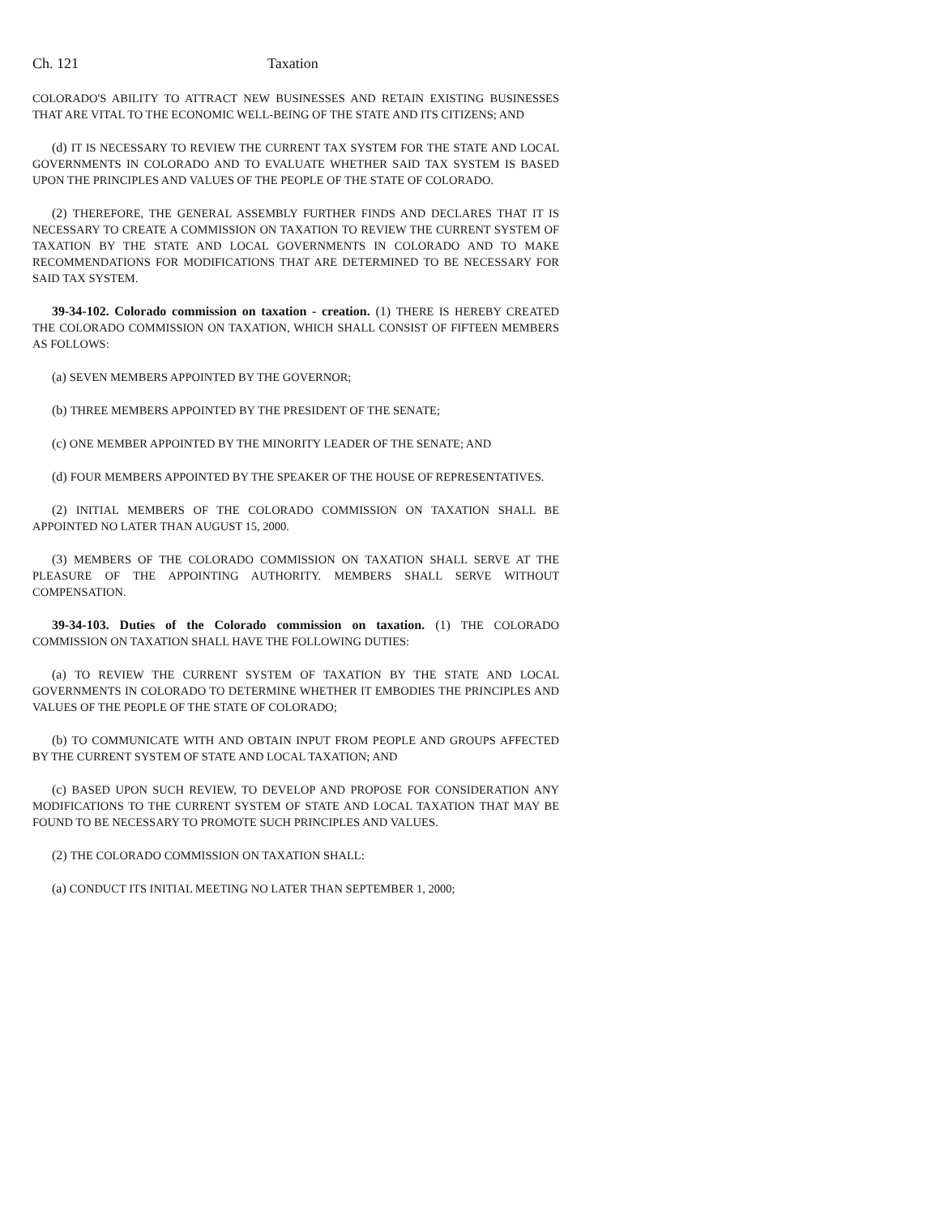Ch. 121 Taxation
COLORADO'S ABILITY TO ATTRACT NEW BUSINESSES AND RETAIN EXISTING BUSINESSES THAT ARE VITAL TO THE ECONOMIC WELL-BEING OF THE STATE AND ITS CITIZENS; AND
(d) IT IS NECESSARY TO REVIEW THE CURRENT TAX SYSTEM FOR THE STATE AND LOCAL GOVERNMENTS IN COLORADO AND TO EVALUATE WHETHER SAID TAX SYSTEM IS BASED UPON THE PRINCIPLES AND VALUES OF THE PEOPLE OF THE STATE OF COLORADO.
(2) THEREFORE, THE GENERAL ASSEMBLY FURTHER FINDS AND DECLARES THAT IT IS NECESSARY TO CREATE A COMMISSION ON TAXATION TO REVIEW THE CURRENT SYSTEM OF TAXATION BY THE STATE AND LOCAL GOVERNMENTS IN COLORADO AND TO MAKE RECOMMENDATIONS FOR MODIFICATIONS THAT ARE DETERMINED TO BE NECESSARY FOR SAID TAX SYSTEM.
39-34-102. Colorado commission on taxation - creation. (1) THERE IS HEREBY CREATED THE COLORADO COMMISSION ON TAXATION, WHICH SHALL CONSIST OF FIFTEEN MEMBERS AS FOLLOWS:
(a) SEVEN MEMBERS APPOINTED BY THE GOVERNOR;
(b) THREE MEMBERS APPOINTED BY THE PRESIDENT OF THE SENATE;
(c) ONE MEMBER APPOINTED BY THE MINORITY LEADER OF THE SENATE; AND
(d) FOUR MEMBERS APPOINTED BY THE SPEAKER OF THE HOUSE OF REPRESENTATIVES.
(2) INITIAL MEMBERS OF THE COLORADO COMMISSION ON TAXATION SHALL BE APPOINTED NO LATER THAN AUGUST 15, 2000.
(3) MEMBERS OF THE COLORADO COMMISSION ON TAXATION SHALL SERVE AT THE PLEASURE OF THE APPOINTING AUTHORITY. MEMBERS SHALL SERVE WITHOUT COMPENSATION.
39-34-103. Duties of the Colorado commission on taxation. (1) THE COLORADO COMMISSION ON TAXATION SHALL HAVE THE FOLLOWING DUTIES:
(a) TO REVIEW THE CURRENT SYSTEM OF TAXATION BY THE STATE AND LOCAL GOVERNMENTS IN COLORADO TO DETERMINE WHETHER IT EMBODIES THE PRINCIPLES AND VALUES OF THE PEOPLE OF THE STATE OF COLORADO;
(b) TO COMMUNICATE WITH AND OBTAIN INPUT FROM PEOPLE AND GROUPS AFFECTED BY THE CURRENT SYSTEM OF STATE AND LOCAL TAXATION; AND
(c) BASED UPON SUCH REVIEW, TO DEVELOP AND PROPOSE FOR CONSIDERATION ANY MODIFICATIONS TO THE CURRENT SYSTEM OF STATE AND LOCAL TAXATION THAT MAY BE FOUND TO BE NECESSARY TO PROMOTE SUCH PRINCIPLES AND VALUES.
(2) THE COLORADO COMMISSION ON TAXATION SHALL:
(a) CONDUCT ITS INITIAL MEETING NO LATER THAN SEPTEMBER 1, 2000;